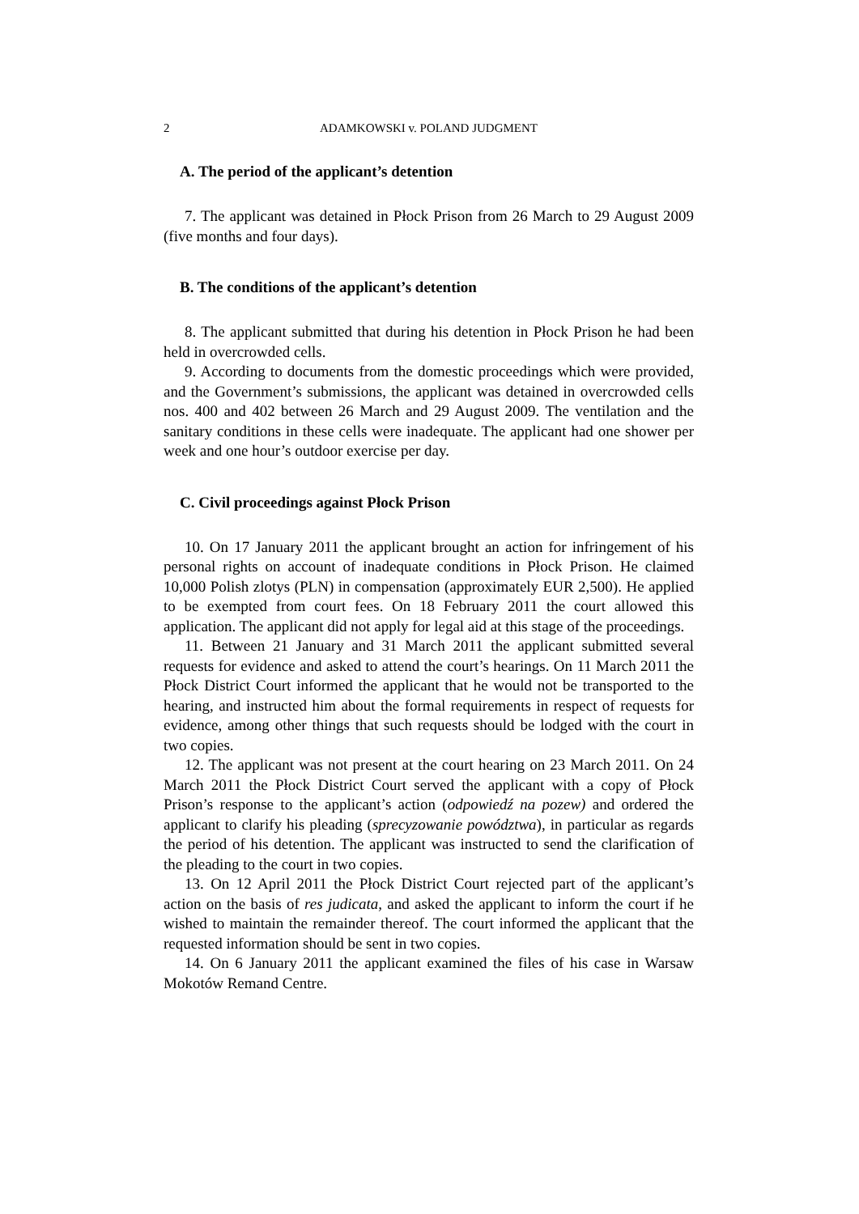2 ADAMKOWSKI v. POLAND JUDGMENT
A. The period of the applicant’s detention
7. The applicant was detained in Płock Prison from 26 March to 29 August 2009 (five months and four days).
B. The conditions of the applicant’s detention
8. The applicant submitted that during his detention in Płock Prison he had been held in overcrowded cells.
9. According to documents from the domestic proceedings which were provided, and the Government’s submissions, the applicant was detained in overcrowded cells nos. 400 and 402 between 26 March and 29 August 2009. The ventilation and the sanitary conditions in these cells were inadequate. The applicant had one shower per week and one hour’s outdoor exercise per day.
C. Civil proceedings against Płock Prison
10. On 17 January 2011 the applicant brought an action for infringement of his personal rights on account of inadequate conditions in Płock Prison. He claimed 10,000 Polish zlotys (PLN) in compensation (approximately EUR 2,500). He applied to be exempted from court fees. On 18 February 2011 the court allowed this application. The applicant did not apply for legal aid at this stage of the proceedings.
11. Between 21 January and 31 March 2011 the applicant submitted several requests for evidence and asked to attend the court’s hearings. On 11 March 2011 the Płock District Court informed the applicant that he would not be transported to the hearing, and instructed him about the formal requirements in respect of requests for evidence, among other things that such requests should be lodged with the court in two copies.
12. The applicant was not present at the court hearing on 23 March 2011. On 24 March 2011 the Płock District Court served the applicant with a copy of Płock Prison’s response to the applicant’s action (odpowiedź na pozew) and ordered the applicant to clarify his pleading (sprecyzowanie powództwa), in particular as regards the period of his detention. The applicant was instructed to send the clarification of the pleading to the court in two copies.
13. On 12 April 2011 the Płock District Court rejected part of the applicant’s action on the basis of res judicata, and asked the applicant to inform the court if he wished to maintain the remainder thereof. The court informed the applicant that the requested information should be sent in two copies.
14. On 6 January 2011 the applicant examined the files of his case in Warsaw Mokotów Remand Centre.